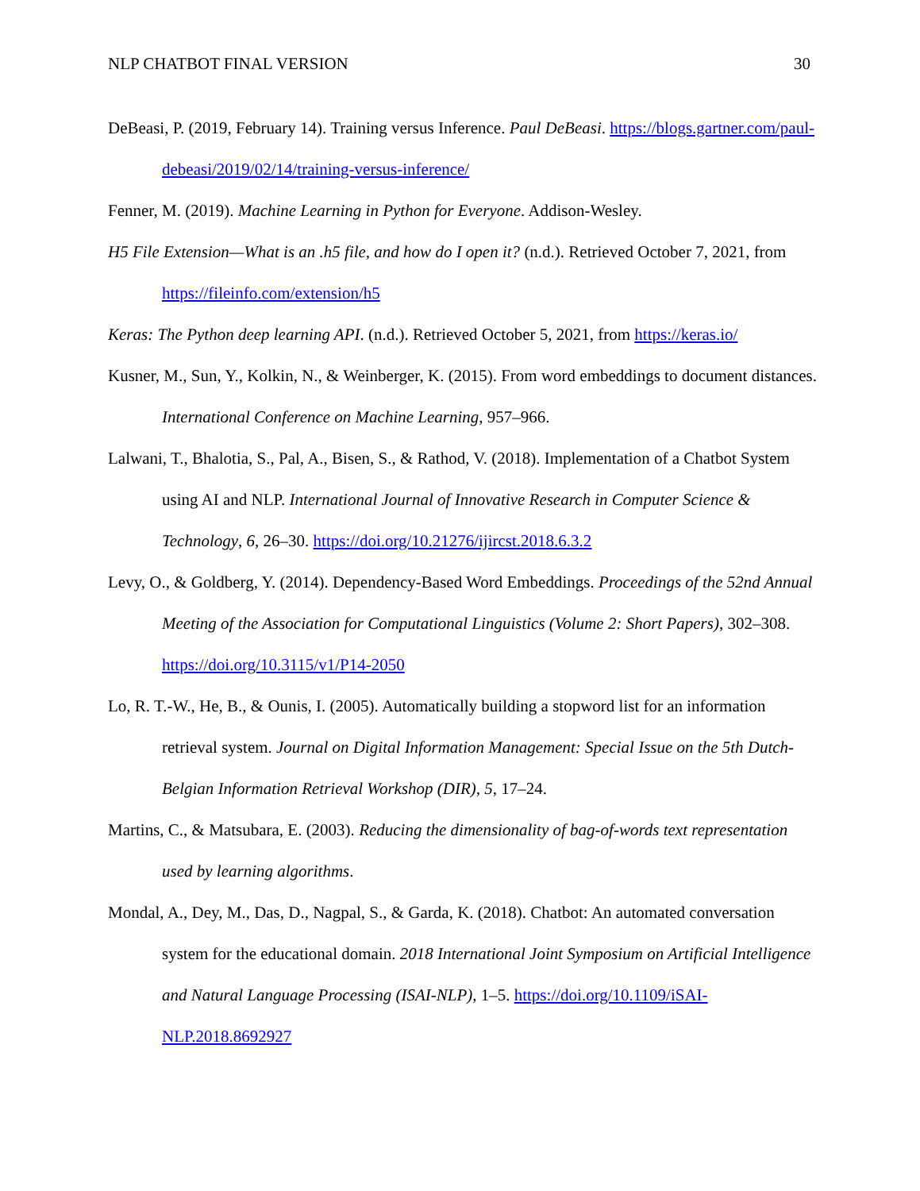NLP CHATBOT FINAL VERSION 30
DeBeasi, P. (2019, February 14). Training versus Inference. Paul DeBeasi. https://blogs.gartner.com/paul-debeasi/2019/02/14/training-versus-inference/
Fenner, M. (2019). Machine Learning in Python for Everyone. Addison-Wesley.
H5 File Extension—What is an .h5 file, and how do I open it? (n.d.). Retrieved October 7, 2021, from https://fileinfo.com/extension/h5
Keras: The Python deep learning API. (n.d.). Retrieved October 5, 2021, from https://keras.io/
Kusner, M., Sun, Y., Kolkin, N., & Weinberger, K. (2015). From word embeddings to document distances. International Conference on Machine Learning, 957–966.
Lalwani, T., Bhalotia, S., Pal, A., Bisen, S., & Rathod, V. (2018). Implementation of a Chatbot System using AI and NLP. International Journal of Innovative Research in Computer Science & Technology, 6, 26–30. https://doi.org/10.21276/ijircst.2018.6.3.2
Levy, O., & Goldberg, Y. (2014). Dependency-Based Word Embeddings. Proceedings of the 52nd Annual Meeting of the Association for Computational Linguistics (Volume 2: Short Papers), 302–308. https://doi.org/10.3115/v1/P14-2050
Lo, R. T.-W., He, B., & Ounis, I. (2005). Automatically building a stopword list for an information retrieval system. Journal on Digital Information Management: Special Issue on the 5th Dutch-Belgian Information Retrieval Workshop (DIR), 5, 17–24.
Martins, C., & Matsubara, E. (2003). Reducing the dimensionality of bag-of-words text representation used by learning algorithms.
Mondal, A., Dey, M., Das, D., Nagpal, S., & Garda, K. (2018). Chatbot: An automated conversation system for the educational domain. 2018 International Joint Symposium on Artificial Intelligence and Natural Language Processing (ISAI-NLP), 1–5. https://doi.org/10.1109/iSAI-NLP.2018.8692927